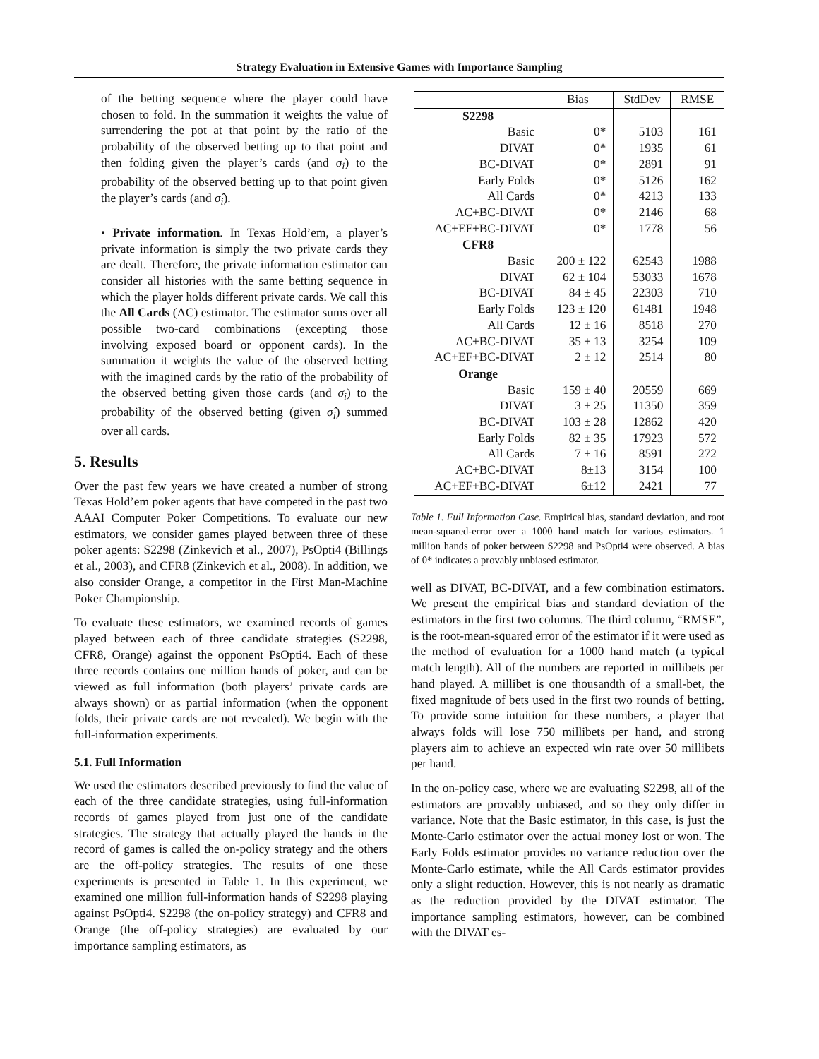Strategy Evaluation in Extensive Games with Importance Sampling
of the betting sequence where the player could have chosen to fold. In the summation it weights the value of surrendering the pot at that point by the ratio of the probability of the observed betting up to that point and then folding given the player’s cards (and σ<sub>i</sub>) to the probability of the observed betting up to that point given the player’s cards (and σ̂<sub>i</sub>).
• Private information. In Texas Hold’em, a player’s private information is simply the two private cards they are dealt. Therefore, the private information estimator can consider all histories with the same betting sequence in which the player holds different private cards. We call this the All Cards (AC) estimator. The estimator sums over all possible two-card combinations (excepting those involving exposed board or opponent cards). In the summation it weights the value of the observed betting with the imagined cards by the ratio of the probability of the observed betting given those cards (and σ<sub>i</sub>) to the probability of the observed betting (given σ̂<sub>i</sub>) summed over all cards.
5. Results
Over the past few years we have created a number of strong Texas Hold’em poker agents that have competed in the past two AAAI Computer Poker Competitions. To evaluate our new estimators, we consider games played between three of these poker agents: S2298 (Zinkevich et al., 2007), PsOpti4 (Billings et al., 2003), and CFR8 (Zinkevich et al., 2008). In addition, we also consider Orange, a competitor in the First Man-Machine Poker Championship.
To evaluate these estimators, we examined records of games played between each of three candidate strategies (S2298, CFR8, Orange) against the opponent PsOpti4. Each of these three records contains one million hands of poker, and can be viewed as full information (both players’ private cards are always shown) or as partial information (when the opponent folds, their private cards are not revealed). We begin with the full-information experiments.
5.1. Full Information
We used the estimators described previously to find the value of each of the three candidate strategies, using full-information records of games played from just one of the candidate strategies. The strategy that actually played the hands in the record of games is called the on-policy strategy and the others are the off-policy strategies. The results of one these experiments is presented in Table 1. In this experiment, we examined one million full-information hands of S2298 playing against PsOpti4. S2298 (the on-policy strategy) and CFR8 and Orange (the off-policy strategies) are evaluated by our importance sampling estimators, as
| | Bias | StdDev | RMSE |
| --- | --- | --- | --- |
| S2298 | | | |
| Basic | 0* | 5103 | 161 |
| DIVAT | 0* | 1935 | 61 |
| BC-DIVAT | 0* | 2891 | 91 |
| Early Folds | 0* | 5126 | 162 |
| All Cards | 0* | 4213 | 133 |
| AC+BC-DIVAT | 0* | 2146 | 68 |
| AC+EF+BC-DIVAT | 0* | 1778 | 56 |
| CFR8 | | | |
| Basic | 200 ± 122 | 62543 | 1988 |
| DIVAT | 62 ± 104 | 53033 | 1678 |
| BC-DIVAT | 84 ± 45 | 22303 | 710 |
| Early Folds | 123 ± 120 | 61481 | 1948 |
| All Cards | 12 ± 16 | 8518 | 270 |
| AC+BC-DIVAT | 35 ± 13 | 3254 | 109 |
| AC+EF+BC-DIVAT | 2 ± 12 | 2514 | 80 |
| Orange | | | |
| Basic | 159 ± 40 | 20559 | 669 |
| DIVAT | 3 ± 25 | 11350 | 359 |
| BC-DIVAT | 103 ± 28 | 12862 | 420 |
| Early Folds | 82 ± 35 | 17923 | 572 |
| All Cards | 7 ± 16 | 8591 | 272 |
| AC+BC-DIVAT | 8±13 | 3154 | 100 |
| AC+EF+BC-DIVAT | 6±12 | 2421 | 77 |
Table 1. Full Information Case. Empirical bias, standard deviation, and root mean-squared-error over a 1000 hand match for various estimators. 1 million hands of poker between S2298 and PsOpti4 were observed. A bias of 0* indicates a provably unbiased estimator.
well as DIVAT, BC-DIVAT, and a few combination estimators. We present the empirical bias and standard deviation of the estimators in the first two columns. The third column, “RMSE”, is the root-mean-squared error of the estimator if it were used as the method of evaluation for a 1000 hand match (a typical match length). All of the numbers are reported in millibets per hand played. A millibet is one thousandth of a small-bet, the fixed magnitude of bets used in the first two rounds of betting. To provide some intuition for these numbers, a player that always folds will lose 750 millibets per hand, and strong players aim to achieve an expected win rate over 50 millibets per hand.
In the on-policy case, where we are evaluating S2298, all of the estimators are provably unbiased, and so they only differ in variance. Note that the Basic estimator, in this case, is just the Monte-Carlo estimator over the actual money lost or won. The Early Folds estimator provides no variance reduction over the Monte-Carlo estimate, while the All Cards estimator provides only a slight reduction. However, this is not nearly as dramatic as the reduction provided by the DIVAT estimator. The importance sampling estimators, however, can be combined with the DIVAT es-